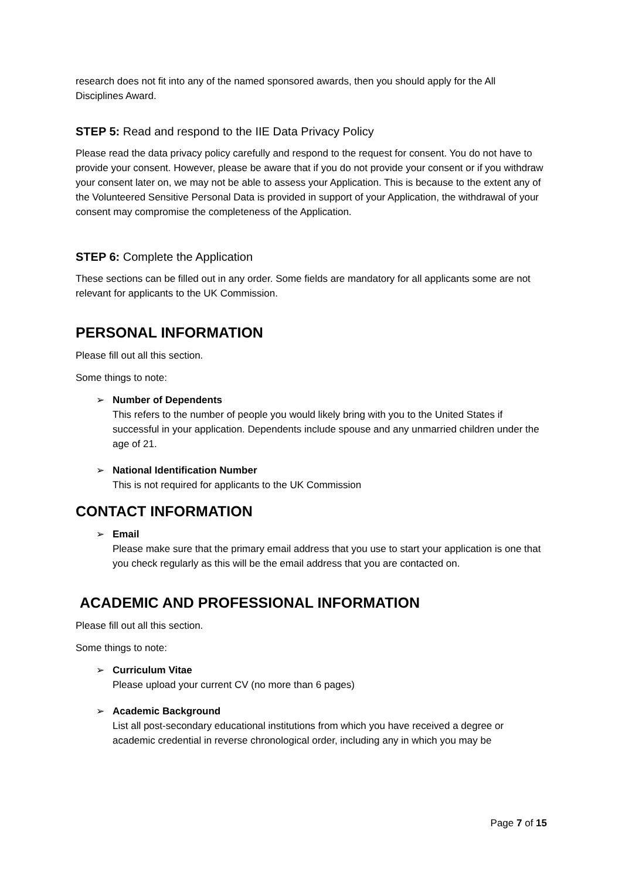research does not fit into any of the named sponsored awards, then you should apply for the All Disciplines Award.
STEP 5: Read and respond to the IIE Data Privacy Policy
Please read the data privacy policy carefully and respond to the request for consent. You do not have to provide your consent. However, please be aware that if you do not provide your consent or if you withdraw your consent later on, we may not be able to assess your Application. This is because to the extent any of the Volunteered Sensitive Personal Data is provided in support of your Application, the withdrawal of your consent may compromise the completeness of the Application.
STEP 6: Complete the Application
These sections can be filled out in any order. Some fields are mandatory for all applicants some are not relevant for applicants to the UK Commission.
PERSONAL INFORMATION
Please fill out all this section.
Some things to note:
➢ Number of Dependents
This refers to the number of people you would likely bring with you to the United States if successful in your application. Dependents include spouse and any unmarried children under the age of 21.
➢ National Identification Number
This is not required for applicants to the UK Commission
CONTACT INFORMATION
➢ Email
Please make sure that the primary email address that you use to start your application is one that you check regularly as this will be the email address that you are contacted on.
ACADEMIC AND PROFESSIONAL INFORMATION
Please fill out all this section.
Some things to note:
➢ Curriculum Vitae
Please upload your current CV (no more than 6 pages)
➢ Academic Background
List all post-secondary educational institutions from which you have received a degree or academic credential in reverse chronological order, including any in which you may be
Page 7 of 15